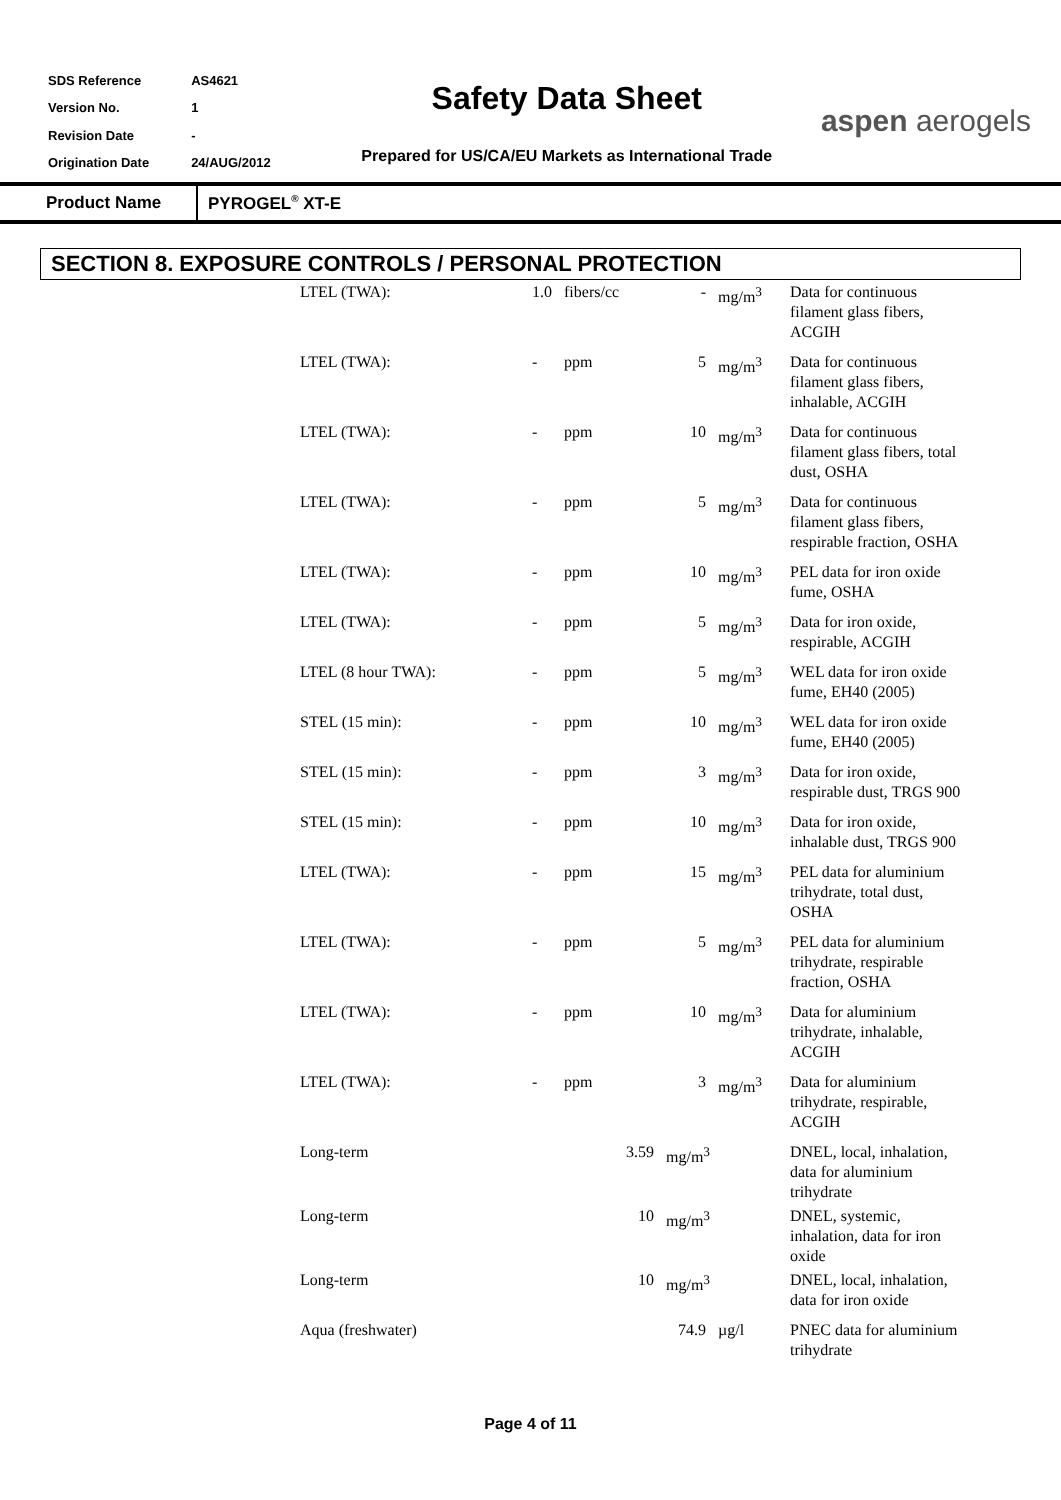| SDS Reference | AS4621 |
| Version No. | 1 |
| Revision Date | - |
| Origination Date | 24/AUG/2012 |
Safety Data Sheet
Prepared for US/CA/EU Markets as International Trade
aspen aerogels
Product Name
PYROGEL<sup>®</sup> XT-E
SECTION 8. EXPOSURE CONTROLS / PERSONAL PROTECTION
| LTEL (TWA): | 1.0 | fibers/cc | - | mg/m<sup>3</sup> | Data for continuous filament glass fibers, ACGIH |
| LTEL (TWA): | - | ppm | 5 | mg/m<sup>3</sup> | Data for continuous filament glass fibers, inhalable, ACGIH |
| LTEL (TWA): | - | ppm | 10 | mg/m<sup>3</sup> | Data for continuous filament glass fibers, total dust, OSHA |
| LTEL (TWA): | - | ppm | 5 | mg/m<sup>3</sup> | Data for continuous filament glass fibers, respirable fraction, OSHA |
| LTEL (TWA): | - | ppm | 10 | mg/m<sup>3</sup> | PEL data for iron oxide fume, OSHA |
| LTEL (TWA): | - | ppm | 5 | mg/m<sup>3</sup> | Data for iron oxide, respirable, ACGIH |
| LTEL (8 hour TWA): | - | ppm | 5 | mg/m<sup>3</sup> | WEL data for iron oxide fume, EH40 (2005) |
| STEL (15 min): | - | ppm | 10 | mg/m<sup>3</sup> | WEL data for iron oxide fume, EH40 (2005) |
| STEL (15 min): | - | ppm | 3 | mg/m<sup>3</sup> | Data for iron oxide, respirable dust, TRGS 900 |
| STEL (15 min): | - | ppm | 10 | mg/m<sup>3</sup> | Data for iron oxide, inhalable dust, TRGS 900 |
| LTEL (TWA): | - | ppm | 15 | mg/m<sup>3</sup> | PEL data for aluminium trihydrate, total dust, OSHA |
| LTEL (TWA): | - | ppm | 5 | mg/m<sup>3</sup> | PEL data for aluminium trihydrate, respirable fraction, OSHA |
| LTEL (TWA): | - | ppm | 10 | mg/m<sup>3</sup> | Data for aluminium trihydrate, inhalable, ACGIH |
| LTEL (TWA): | - | ppm | 3 | mg/m<sup>3</sup> | Data for aluminium trihydrate, respirable, ACGIH |
| Long-term | | 3.59 | mg/m<sup>3</sup> | | DNEL, local, inhalation, data for aluminium trihydrate |
| Long-term | | 10 | mg/m<sup>3</sup> | | DNEL, systemic, inhalation, data for iron oxide |
| Long-term | | 10 | mg/m<sup>3</sup> | | DNEL, local, inhalation, data for iron oxide |
| Aqua (freshwater) | | | 74.9 | µg/l | PNEC data for aluminium trihydrate |
Page 4 of 11